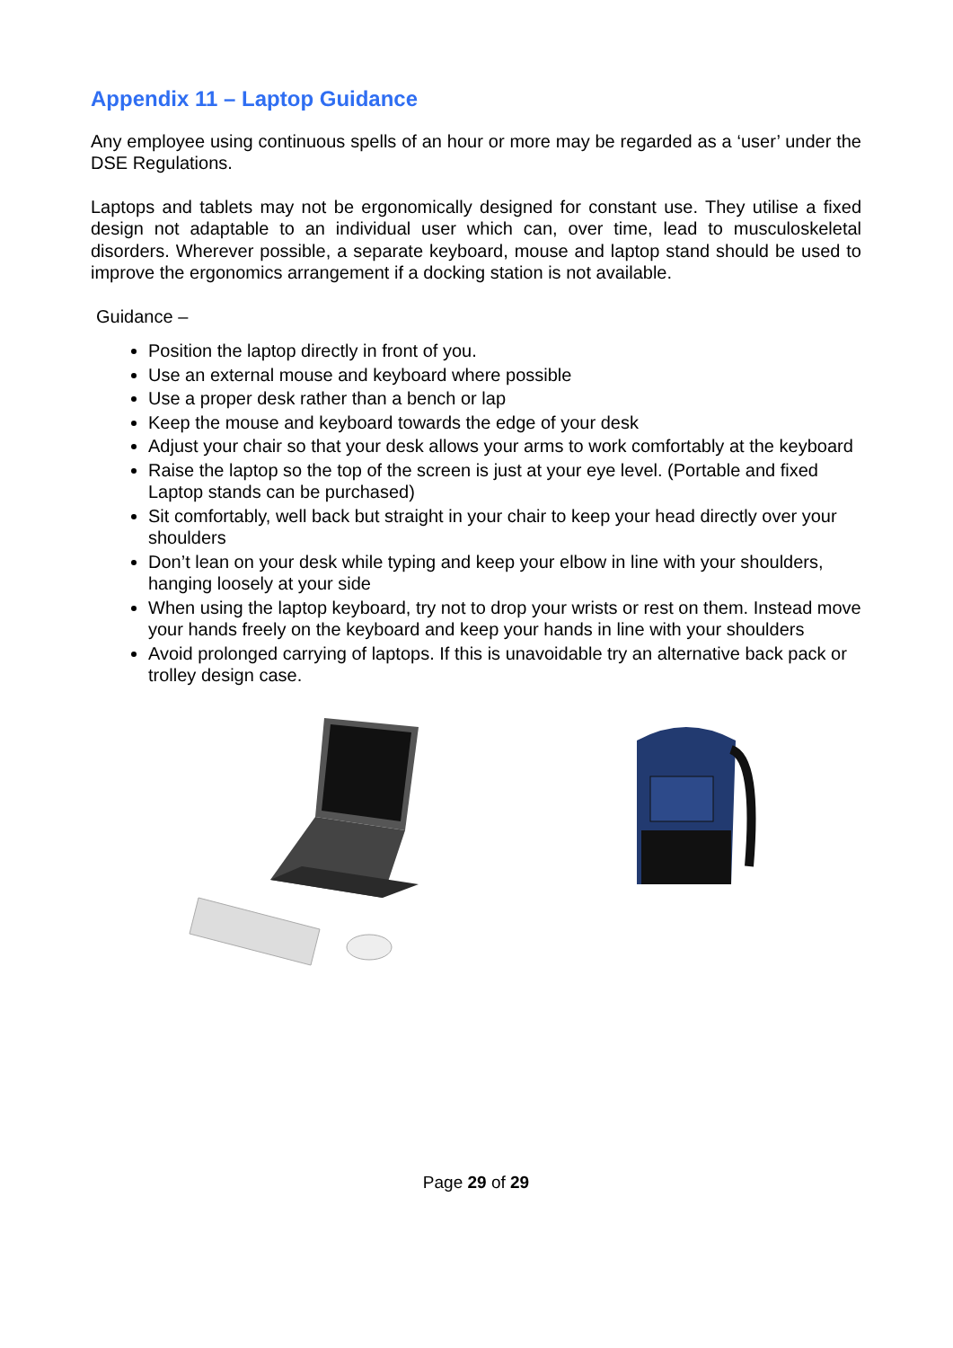Appendix 11 – Laptop Guidance
Any employee using continuous spells of an hour or more may be regarded as a ‘user’ under the DSE Regulations.
Laptops and tablets may not be ergonomically designed for constant use. They utilise a fixed design not adaptable to an individual user which can, over time, lead to musculoskeletal disorders. Wherever possible, a separate keyboard, mouse and laptop stand should be used to improve the ergonomics arrangement if a docking station is not available.
Guidance –
Position the laptop directly in front of you.
Use an external mouse and keyboard where possible
Use a proper desk rather than a bench or lap
Keep the mouse and keyboard towards the edge of your desk
Adjust your chair so that your desk allows your arms to work comfortably at the keyboard
Raise the laptop so the top of the screen is just at your eye level. (Portable and fixed Laptop stands can be purchased)
Sit comfortably, well back but straight in your chair to keep your head directly over your shoulders
Don’t lean on your desk while typing and keep your elbow in line with your shoulders, hanging loosely at your side
When using the laptop keyboard, try not to drop your wrists or rest on them. Instead move your hands freely on the keyboard and keep your hands in line with your shoulders
Avoid prolonged carrying of laptops. If this is unavoidable try an alternative back pack or trolley design case.
Page 29 of 29